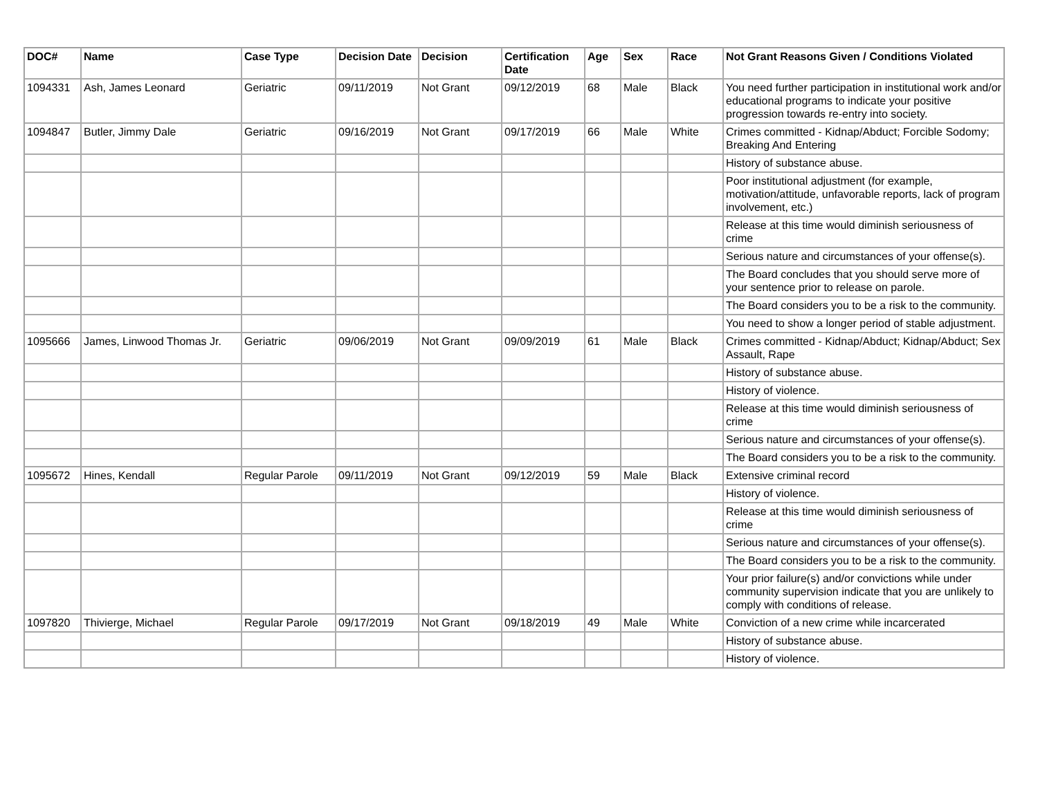| DOC# | Name | Case Type | Decision Date | Decision | Certification Date | Age | Sex | Race | Not Grant Reasons Given / Conditions Violated |
| --- | --- | --- | --- | --- | --- | --- | --- | --- | --- |
| 1094331 | Ash, James Leonard | Geriatric | 09/11/2019 | Not Grant | 09/12/2019 | 68 | Male | Black | You need further participation in institutional work and/or educational programs to indicate your positive progression towards re-entry into society. |
| 1094847 | Butler, Jimmy Dale | Geriatric | 09/16/2019 | Not Grant | 09/17/2019 | 66 | Male | White | Crimes committed - Kidnap/Abduct; Forcible Sodomy; Breaking And Entering |
| | | | | | | | | | History of substance abuse. |
| | | | | | | | | | Poor institutional adjustment (for example, motivation/attitude, unfavorable reports, lack of program involvement, etc.) |
| | | | | | | | | | Release at this time would diminish seriousness of crime |
| | | | | | | | | | Serious nature and circumstances of your offense(s). |
| | | | | | | | | | The Board concludes that you should serve more of your sentence prior to release on parole. |
| | | | | | | | | | The Board considers you to be a risk to the community. |
| | | | | | | | | | You need to show a longer period of stable adjustment. |
| 1095666 | James, Linwood Thomas Jr. | Geriatric | 09/06/2019 | Not Grant | 09/09/2019 | 61 | Male | Black | Crimes committed - Kidnap/Abduct; Kidnap/Abduct; Sex Assault, Rape |
| | | | | | | | | | History of substance abuse. |
| | | | | | | | | | History of violence. |
| | | | | | | | | | Release at this time would diminish seriousness of crime |
| | | | | | | | | | Serious nature and circumstances of your offense(s). |
| | | | | | | | | | The Board considers you to be a risk to the community. |
| 1095672 | Hines, Kendall | Regular Parole | 09/11/2019 | Not Grant | 09/12/2019 | 59 | Male | Black | Extensive criminal record |
| | | | | | | | | | History of violence. |
| | | | | | | | | | Release at this time would diminish seriousness of crime |
| | | | | | | | | | Serious nature and circumstances of your offense(s). |
| | | | | | | | | | The Board considers you to be a risk to the community. |
| | | | | | | | | | Your prior failure(s) and/or convictions while under community supervision indicate that you are unlikely to comply with conditions of release. |
| 1097820 | Thivierge, Michael | Regular Parole | 09/17/2019 | Not Grant | 09/18/2019 | 49 | Male | White | Conviction of a new crime while incarcerated |
| | | | | | | | | | History of substance abuse. |
| | | | | | | | | | History of violence. |